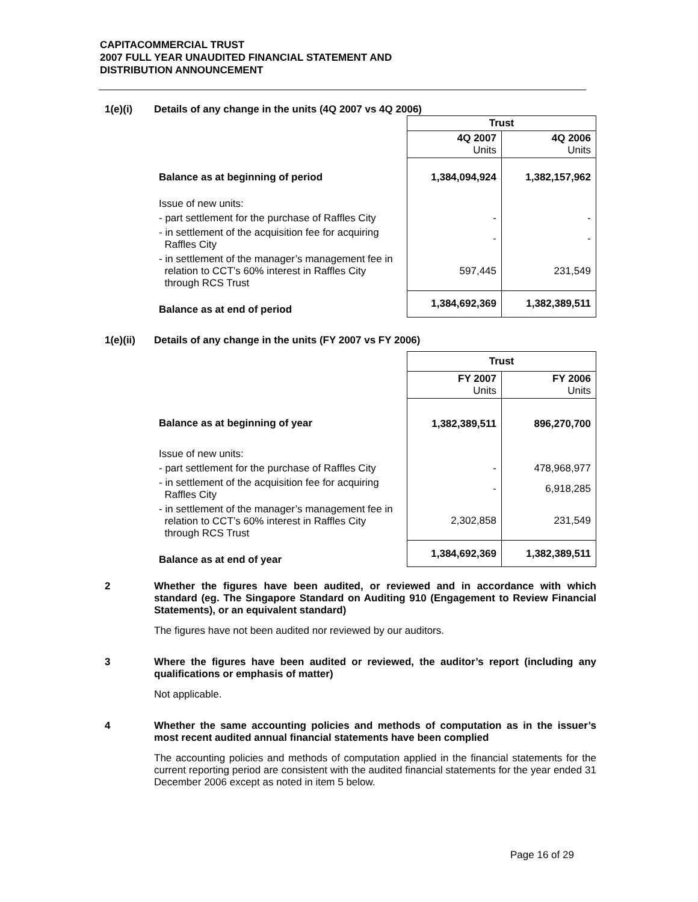CAPITACOMMERCIAL TRUST
2007 FULL YEAR UNAUDITED FINANCIAL STATEMENT AND
DISTRIBUTION ANNOUNCEMENT
1(e)(i) Details of any change in the units (4Q 2007 vs 4Q 2006)
| | Trust | |
| | 4Q 2007 Units | 4Q 2006 Units |
| Balance as at beginning of period | 1,384,094,924 | 1,382,157,962 |
| Issue of new units: | | |
| - part settlement for the purchase of Raffles City | - | - |
| - in settlement of the acquisition fee for acquiring Raffles City | - | - |
| - in settlement of the manager’s management fee in relation to CCT’s 60% interest in Raffles City through RCS Trust | 597,445 | 231,549 |
| Balance as at end of period | 1,384,692,369 | 1,382,389,511 |
1(e)(ii) Details of any change in the units (FY 2007 vs FY 2006)
| | Trust | |
| | FY 2007 Units | FY 2006 Units |
| Balance as at beginning of year | 1,382,389,511 | 896,270,700 |
| Issue of new units: | | |
| - part settlement for the purchase of Raffles City | - | 478,968,977 |
| - in settlement of the acquisition fee for acquiring Raffles City | - | 6,918,285 |
| - in settlement of the manager’s management fee in relation to CCT’s 60% interest in Raffles City through RCS Trust | 2,302,858 | 231,549 |
| Balance as at end of year | 1,384,692,369 | 1,382,389,511 |
2 Whether the figures have been audited, or reviewed and in accordance with which standard (eg. The Singapore Standard on Auditing 910 (Engagement to Review Financial Statements), or an equivalent standard)
The figures have not been audited nor reviewed by our auditors.
3 Where the figures have been audited or reviewed, the auditor’s report (including any qualifications or emphasis of matter)
Not applicable.
4 Whether the same accounting policies and methods of computation as in the issuer’s most recent audited annual financial statements have been complied
The accounting policies and methods of computation applied in the financial statements for the current reporting period are consistent with the audited financial statements for the year ended 31 December 2006 except as noted in item 5 below.
Page 16 of 29